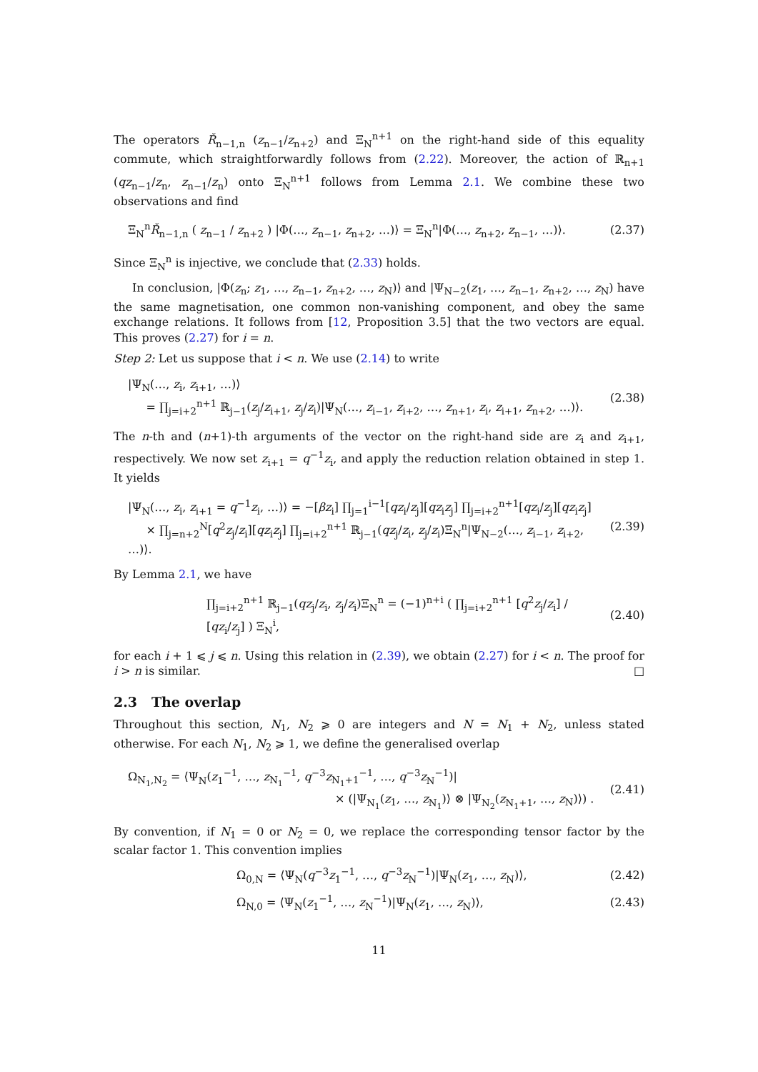The operators Ř<sub>n−1,n</sub> (z<sub>n−1</sub>/z<sub>n+2</sub>) and Ξ<sub>N</sub><sup>n+1</sup> on the right-hand side of this equality commute, which straightforwardly follows from (2.22). Moreover, the action of ℝ<sub>n+1</sub> (qz<sub>n−1</sub>/z<sub>n</sub>, z<sub>n−1</sub>/z<sub>n</sub>) onto Ξ<sub>N</sub><sup>n+1</sup> follows from Lemma 2.1. We combine these two observations and find
Ξ<sub>N</sub><sup>n</sup>Ř<sub>n−1,n</sub> ( z<sub>n−1</sub> / z<sub>n+2</sub> ) |Φ(…, z<sub>n−1</sub>, z<sub>n+2</sub>, …)⟩ = Ξ<sub>N</sub><sup>n</sup>|Φ(…, z<sub>n+2</sub>, z<sub>n−1</sub>, …)⟩. (2.37)
Since Ξ<sub>N</sub><sup>n</sup> is injective, we conclude that (2.33) holds.
In conclusion, |Φ(z<sub>n</sub>; z<sub>1</sub>, …, z<sub>n−1</sub>, z<sub>n+2</sub>, …, z<sub>N</sub>)⟩ and |Ψ<sub>N−2</sub>(z<sub>1</sub>, …, z<sub>n−1</sub>, z<sub>n+2</sub>, …, z<sub>N</sub>) have the same magnetisation, one common non-vanishing component, and obey the same exchange relations. It follows from [12, Proposition 3.5] that the two vectors are equal. This proves (2.27) for i = n.
Step 2: Let us suppose that i < n. We use (2.14) to write
|Ψ<sub>N</sub>(…, z<sub>i</sub>, z<sub>i+1</sub>, …)⟩
= ∏<sub>j=i+2</sub><sup>n+1</sup> ℝ<sub>j−1</sub>(z<sub>j</sub>/z<sub>i+1</sub>, z<sub>j</sub>/z<sub>i</sub>)|Ψ<sub>N</sub>(…, z<sub>i−1</sub>, z<sub>i+2</sub>, …, z<sub>n+1</sub>, z<sub>i</sub>, z<sub>i+1</sub>, z<sub>n+2</sub>, …)⟩. (2.38)
The n-th and (n+1)-th arguments of the vector on the right-hand side are z<sub>i</sub> and z<sub>i+1</sub>, respectively. We now set z<sub>i+1</sub> = q<sup>−1</sup>z<sub>i</sub>, and apply the reduction relation obtained in step 1. It yields
|Ψ<sub>N</sub>(…, z<sub>i</sub>, z<sub>i+1</sub> = q<sup>−1</sup>z<sub>i</sub>, …)⟩ = −[βz<sub>i</sub>] ∏<sub>j=1</sub><sup>i−1</sup>[qz<sub>i</sub>/z<sub>j</sub>][qz<sub>i</sub>z<sub>j</sub>] ∏<sub>j=i+2</sub><sup>n+1</sup>[qz<sub>i</sub>/z<sub>j</sub>][qz<sub>i</sub>z<sub>j</sub>]
× ∏<sub>j=n+2</sub><sup>N</sup>[q<sup>2</sup>z<sub>j</sub>/z<sub>i</sub>][qz<sub>i</sub>z<sub>j</sub>] ∏<sub>j=i+2</sub><sup>n+1</sup> ℝ<sub>j−1</sub>(qz<sub>j</sub>/z<sub>i</sub>, z<sub>j</sub>/z<sub>i</sub>)Ξ<sub>N</sub><sup>n</sup>|Ψ<sub>N−2</sub>(…, z<sub>i−1</sub>, z<sub>i+2</sub>, …)⟩. (2.39)
By Lemma 2.1, we have
∏<sub>j=i+2</sub><sup>n+1</sup> ℝ<sub>j−1</sub>(qz<sub>j</sub>/z<sub>i</sub>, z<sub>j</sub>/z<sub>i</sub>)Ξ<sub>N</sub><sup>n</sup> = (−1)<sup>n+i</sup> ( ∏<sub>j=i+2</sub><sup>n+1</sup> [q<sup>2</sup>z<sub>j</sub>/z<sub>i</sub>] / [qz<sub>i</sub>/z<sub>j</sub>] ) Ξ<sub>N</sub><sup>i</sup>, (2.40)
for each i + 1 ⩽ j ⩽ n. Using this relation in (2.39), we obtain (2.27) for i < n. The proof for i > n is similar. □
2.3 The overlap
Throughout this section, N<sub>1</sub>, N<sub>2</sub> ⩾ 0 are integers and N = N<sub>1</sub> + N<sub>2</sub>, unless stated otherwise. For each N<sub>1</sub>, N<sub>2</sub> ⩾ 1, we define the generalised overlap
Ω<sub>N<sub>1</sub>,N<sub>2</sub></sub> = ⟨Ψ<sub>N</sub>(z<sub>1</sub><sup>−1</sup>, …, z<sub>N<sub>1</sub></sub><sup>−1</sup>, q<sup>−3</sup>z<sub>N<sub>1</sub>+1</sub><sup>−1</sup>, …, q<sup>−3</sup>z<sub>N</sub><sup>−1</sup>)|
× (|Ψ<sub>N<sub>1</sub></sub>(z<sub>1</sub>, …, z<sub>N<sub>1</sub></sub>)⟩ ⊗ |Ψ<sub>N<sub>2</sub></sub>(z<sub>N<sub>1</sub>+1</sub>, …, z<sub>N</sub>)⟩) . (2.41)
By convention, if N<sub>1</sub> = 0 or N<sub>2</sub> = 0, we replace the corresponding tensor factor by the scalar factor 1. This convention implies
Ω<sub>0,N</sub> = ⟨Ψ<sub>N</sub>(q<sup>−3</sup>z<sub>1</sub><sup>−1</sup>, …, q<sup>−3</sup>z<sub>N</sub><sup>−1</sup>)|Ψ<sub>N</sub>(z<sub>1</sub>, …, z<sub>N</sub>)⟩, (2.42)
Ω<sub>N,0</sub> = ⟨Ψ<sub>N</sub>(z<sub>1</sub><sup>−1</sup>, …, z<sub>N</sub><sup>−1</sup>)|Ψ<sub>N</sub>(z<sub>1</sub>, …, z<sub>N</sub>)⟩, (2.43)
11